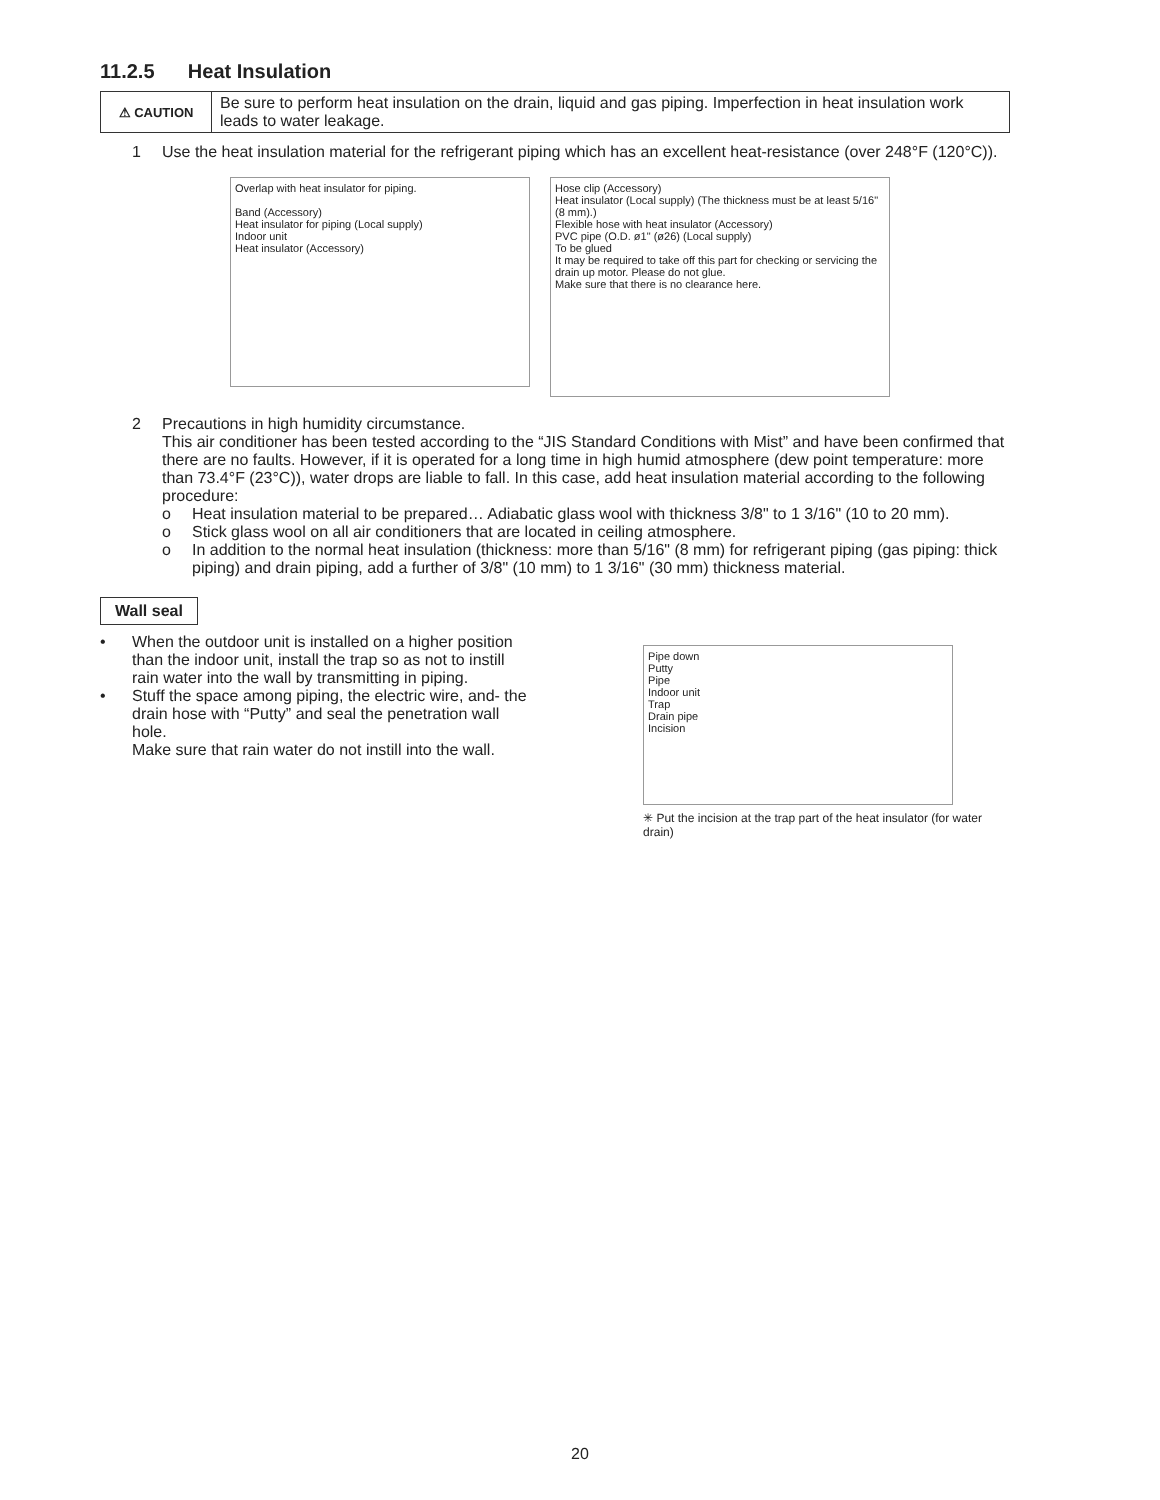11.2.5 Heat Insulation
⚠ CAUTION
Be sure to perform heat insulation on the drain, liquid and gas piping. Imperfection in heat insulation work leads to water leakage.
1 Use the heat insulation material for the refrigerant piping which has an excellent heat-resistance (over 248°F (120°C)).
Overlap with heat insulator for piping.
Band (Accessory)
Heat insulator for piping (Local supply)
Indoor unit
Heat insulator (Accessory)
Hose clip (Accessory)
Heat insulator (Local supply) (The thickness must be at least 5/16" (8 mm).)
Flexible hose with heat insulator (Accessory)
PVC pipe (O.D. ø1" (ø26) (Local supply)
To be glued
It may be required to take off this part for checking or servicing the drain up motor. Please do not glue.
Make sure that there is no clearance here.
2 Precautions in high humidity circumstance.
This air conditioner has been tested according to the “JIS Standard Conditions with Mist” and have been confirmed that there are no faults. However, if it is operated for a long time in high humid atmosphere (dew point temperature: more than 73.4°F (23°C)), water drops are liable to fall. In this case, add heat insulation material according to the following procedure:
o Heat insulation material to be prepared… Adiabatic glass wool with thickness 3/8" to 1 3/16" (10 to 20 mm).
o Stick glass wool on all air conditioners that are located in ceiling atmosphere.
o In addition to the normal heat insulation (thickness: more than 5/16" (8 mm) for refrigerant piping (gas piping: thick piping) and drain piping, add a further of 3/8" (10 mm) to 1 3/16" (30 mm) thickness material.
Wall seal
• When the outdoor unit is installed on a higher position than the indoor unit, install the trap so as not to instill rain water into the wall by transmitting in piping.
• Stuff the space among piping, the electric wire, and- the drain hose with “Putty” and seal the penetration wall hole.
Make sure that rain water do not instill into the wall.
Pipe down
Putty
Pipe
Indoor unit
Trap
Drain pipe
Incision
✳ Put the incision at the trap part of the heat insulator (for water drain)
20